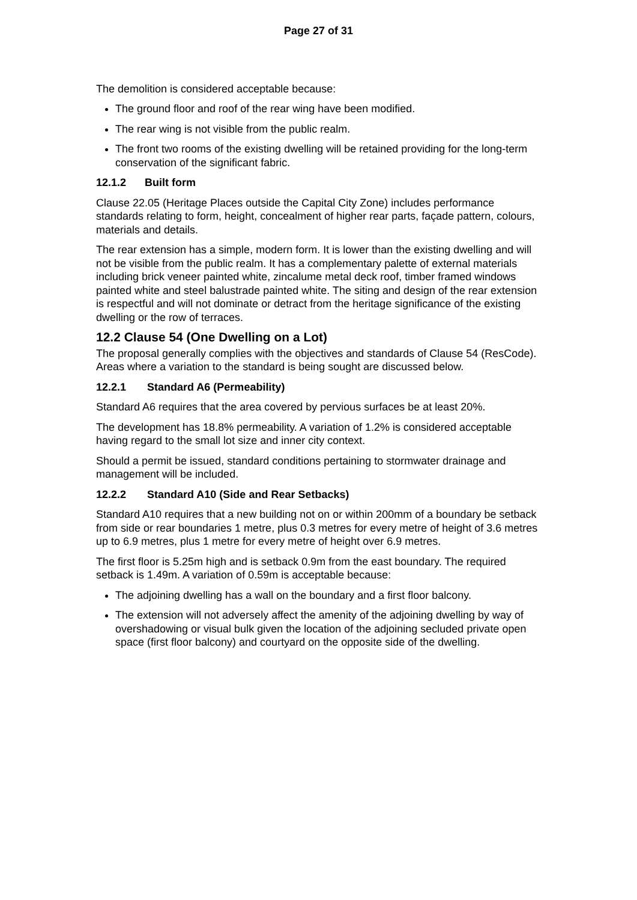Page 27 of 31
The demolition is considered acceptable because:
The ground floor and roof of the rear wing have been modified.
The rear wing is not visible from the public realm.
The front two rooms of the existing dwelling will be retained providing for the long-term conservation of the significant fabric.
12.1.2 Built form
Clause 22.05 (Heritage Places outside the Capital City Zone) includes performance standards relating to form, height, concealment of higher rear parts, façade pattern, colours, materials and details.
The rear extension has a simple, modern form. It is lower than the existing dwelling and will not be visible from the public realm. It has a complementary palette of external materials including brick veneer painted white, zincalume metal deck roof, timber framed windows painted white and steel balustrade painted white. The siting and design of the rear extension is respectful and will not dominate or detract from the heritage significance of the existing dwelling or the row of terraces.
12.2 Clause 54 (One Dwelling on a Lot)
The proposal generally complies with the objectives and standards of Clause 54 (ResCode). Areas where a variation to the standard is being sought are discussed below.
12.2.1 Standard A6 (Permeability)
Standard A6 requires that the area covered by pervious surfaces be at least 20%.
The development has 18.8% permeability. A variation of 1.2% is considered acceptable having regard to the small lot size and inner city context.
Should a permit be issued, standard conditions pertaining to stormwater drainage and management will be included.
12.2.2 Standard A10 (Side and Rear Setbacks)
Standard A10 requires that a new building not on or within 200mm of a boundary be setback from side or rear boundaries 1 metre, plus 0.3 metres for every metre of height of 3.6 metres up to 6.9 metres, plus 1 metre for every metre of height over 6.9 metres.
The first floor is 5.25m high and is setback 0.9m from the east boundary. The required setback is 1.49m. A variation of 0.59m is acceptable because:
The adjoining dwelling has a wall on the boundary and a first floor balcony.
The extension will not adversely affect the amenity of the adjoining dwelling by way of overshadowing or visual bulk given the location of the adjoining secluded private open space (first floor balcony) and courtyard on the opposite side of the dwelling.